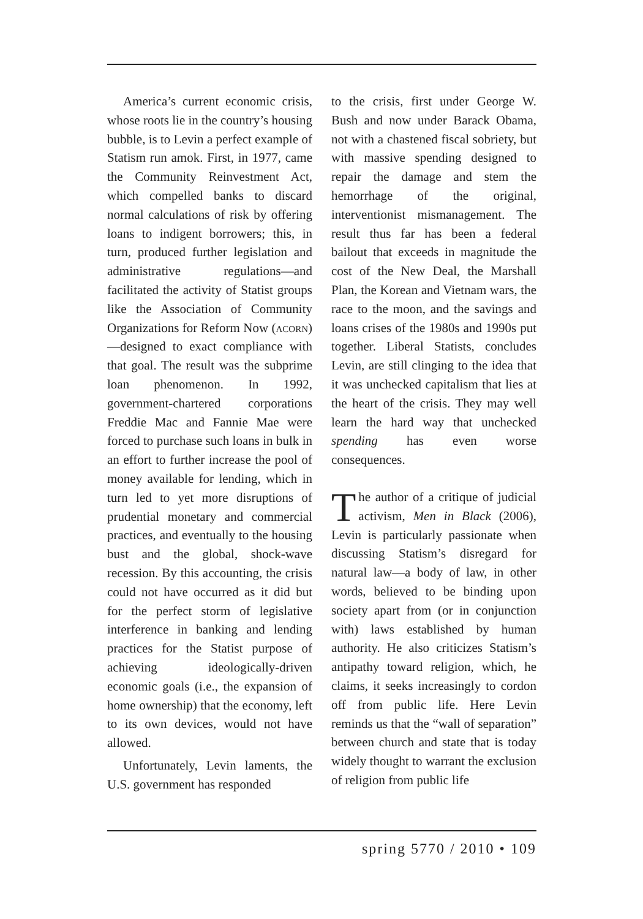America’s current economic crisis, whose roots lie in the country’s housing bubble, is to Levin a perfect example of Statism run amok. First, in 1977, came the Community Reinvestment Act, which compelled banks to discard normal calculations of risk by offering loans to indigent borrowers; this, in turn, produced further legislation and administrative regulations—and facilitated the activity of Statist groups like the Association of Community Organizations for Reform Now (acorn)—designed to exact compliance with that goal. The result was the subprime loan phenomenon. In 1992, government-chartered corporations Freddie Mac and Fannie Mae were forced to purchase such loans in bulk in an effort to further increase the pool of money available for lending, which in turn led to yet more disruptions of prudential monetary and commercial practices, and eventually to the housing bust and the global, shock-wave recession. By this accounting, the crisis could not have occurred as it did but for the perfect storm of legislative interference in banking and lending practices for the Statist purpose of achieving ideologically-driven economic goals (i.e., the expansion of home ownership) that the economy, left to its own devices, would not have allowed.
Unfortunately, Levin laments, the U.S. government has responded
to the crisis, first under George W. Bush and now under Barack Obama, not with a chastened fiscal sobriety, but with massive spending designed to repair the damage and stem the hemorrhage of the original, interventionist mismanagement. The result thus far has been a federal bailout that exceeds in magnitude the cost of the New Deal, the Marshall Plan, the Korean and Vietnam wars, the race to the moon, and the savings and loans crises of the 1980s and 1990s put together. Liberal Statists, concludes Levin, are still clinging to the idea that it was unchecked capitalism that lies at the heart of the crisis. They may well learn the hard way that unchecked spending has even worse consequences.
The author of a critique of judicial activism, Men in Black (2006), Levin is particularly passionate when discussing Statism’s disregard for natural law—a body of law, in other words, believed to be binding upon society apart from (or in conjunction with) laws established by human authority. He also criticizes Statism’s antipathy toward religion, which, he claims, it seeks increasingly to cordon off from public life. Here Levin reminds us that the “wall of separation” between church and state that is today widely thought to warrant the exclusion of religion from public life
spring 5770 / 2010 • 109